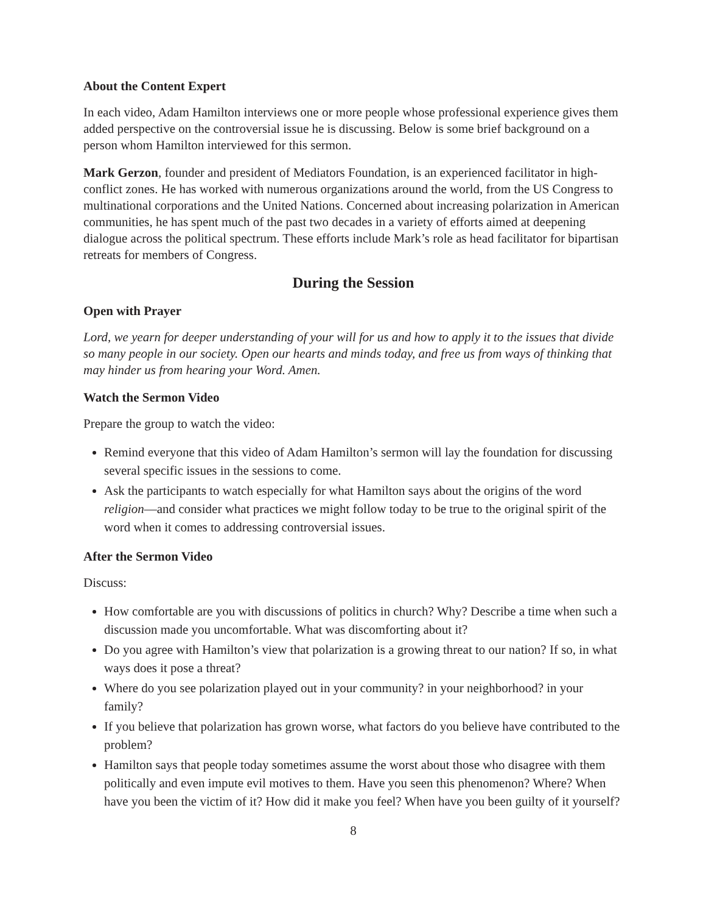About the Content Expert
In each video, Adam Hamilton interviews one or more people whose professional experience gives them added perspective on the controversial issue he is discussing. Below is some brief background on a person whom Hamilton interviewed for this sermon.
Mark Gerzon, founder and president of Mediators Foundation, is an experienced facilitator in high-conflict zones. He has worked with numerous organizations around the world, from the US Congress to multinational corporations and the United Nations. Concerned about increasing polarization in American communities, he has spent much of the past two decades in a variety of efforts aimed at deepening dialogue across the political spectrum. These efforts include Mark’s role as head facilitator for bipartisan retreats for members of Congress.
During the Session
Open with Prayer
Lord, we yearn for deeper understanding of your will for us and how to apply it to the issues that divide so many people in our society. Open our hearts and minds today, and free us from ways of thinking that may hinder us from hearing your Word. Amen.
Watch the Sermon Video
Prepare the group to watch the video:
Remind everyone that this video of Adam Hamilton’s sermon will lay the foundation for discussing several specific issues in the sessions to come.
Ask the participants to watch especially for what Hamilton says about the origins of the word religion—and consider what practices we might follow today to be true to the original spirit of the word when it comes to addressing controversial issues.
After the Sermon Video
Discuss:
How comfortable are you with discussions of politics in church? Why? Describe a time when such a discussion made you uncomfortable. What was discomforting about it?
Do you agree with Hamilton’s view that polarization is a growing threat to our nation? If so, in what ways does it pose a threat?
Where do you see polarization played out in your community? in your neighborhood? in your family?
If you believe that polarization has grown worse, what factors do you believe have contributed to the problem?
Hamilton says that people today sometimes assume the worst about those who disagree with them politically and even impute evil motives to them. Have you seen this phenomenon? Where? When have you been the victim of it? How did it make you feel? When have you been guilty of it yourself?
8